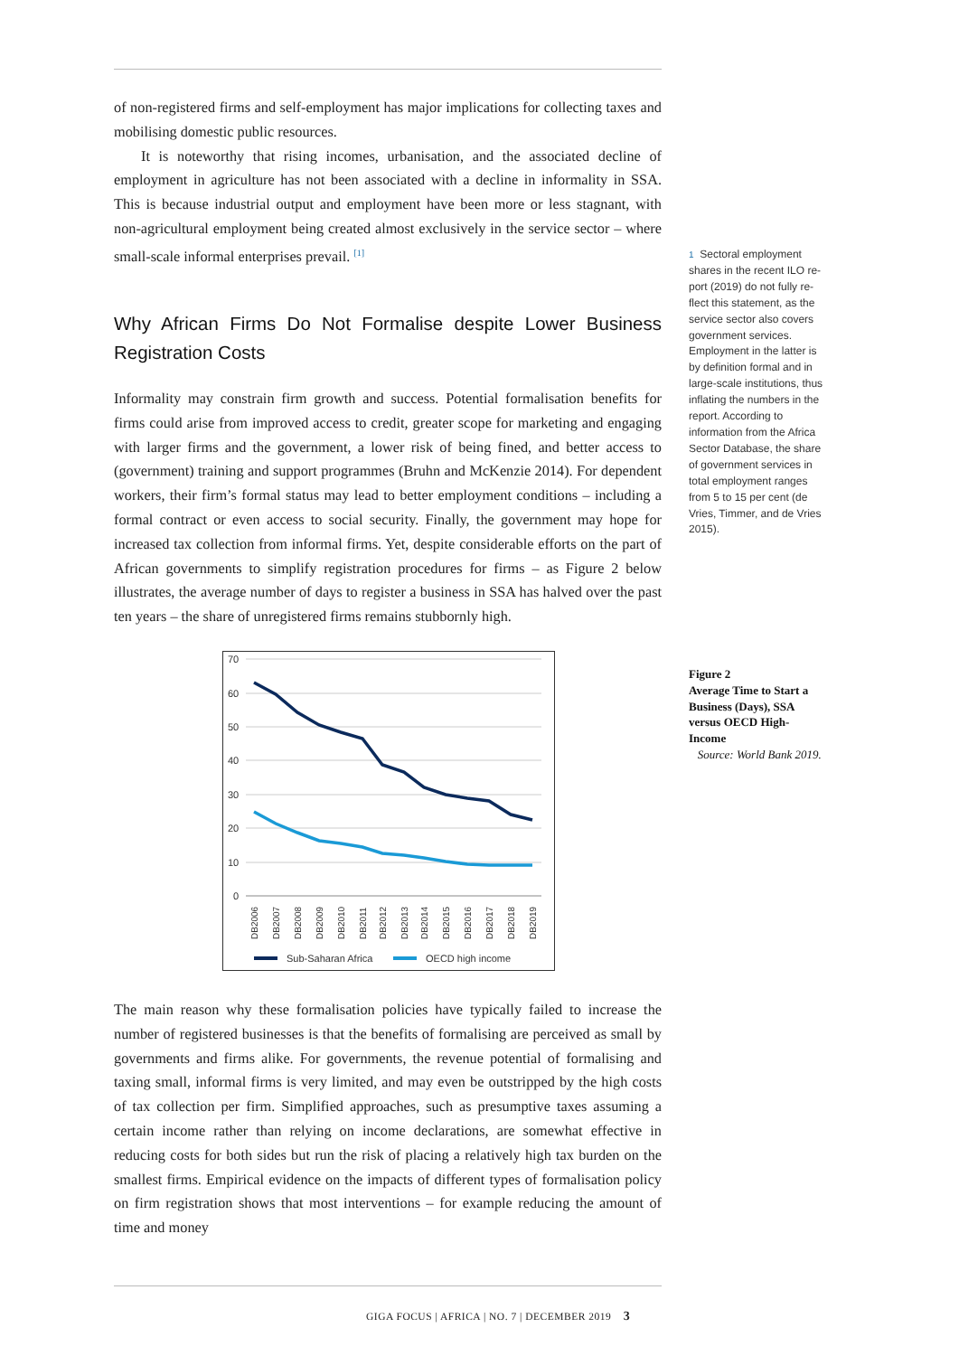of non-registered firms and self-employment has major implications for collecting taxes and mobilising domestic public resources.
It is noteworthy that rising incomes, urbanisation, and the associated decline of employment in agriculture has not been associated with a decline in informality in SSA. This is because industrial output and employment have been more or less stagnant, with non-agricultural employment being created almost exclusively in the service sector – where small-scale informal enterprises prevail. <sup>[1]</sup>
Why African Firms Do Not Formalise despite Lower Business Registration Costs
Informality may constrain firm growth and success. Potential formalisation benefits for firms could arise from improved access to credit, greater scope for marketing and engaging with larger firms and the government, a lower risk of being fined, and better access to (government) training and support programmes (Bruhn and Mc­Kenzie 2014). For dependent workers, their firm’s formal status may lead to better employment conditions – including a formal contract or even access to social secur­ity. Finally, the government may hope for increased tax collection from informal firms. Yet, despite considerable efforts on the part of African governments to sim­plify registration procedures for firms – as Figure 2 below illustrates, the average number of days to register a business in SSA has halved over the past ten years – the share of unregistered firms remains stubbornly high.
70
60
50
40
30
20
10
0
DB2006
DB2007
DB2008
DB2009
DB2010
DB2011
DB2012
DB2013
DB2014
DB2015
DB2016
DB2017
DB2018
DB2019
Sub-Saharan Africa
OECD high income
The main reason why these formalisation policies have typically failed to increase the number of registered businesses is that the benefits of formalising are perceived as small by governments and firms alike. For governments, the revenue potential of formalising and taxing small, informal firms is very limited, and may even be outstripped by the high costs of tax collection per firm. Simplified approaches, such as presumptive taxes assuming a certain income rather than relying on income dec­larations, are somewhat effective in reducing costs for both sides but run the risk of placing a relatively high tax burden on the smallest firms. Empirical evidence on the impacts of different types of formalisation policy on firm registration shows that most interventions – for example reducing the amount of time and money
1 Sectoral employment shares in the recent ILO re­port (2019) do not fully re­flect this statement, as the service sector also covers government services. Employment in the latter is by definition formal and in large-scale institutions, thus inflating the numbers in the report. According to information from the Africa Sector Database, the share of government services in total employment ranges from 5 to 15 per cent (de Vries, Timmer, and de Vries 2015).
Figure 2
Average Time to Start a Business (Days), SSA versus OECD High-Income
Source: World Bank 2019.
GIGA FOCUS | AFRICA | NO. 7 | DECEMBER 2019 3